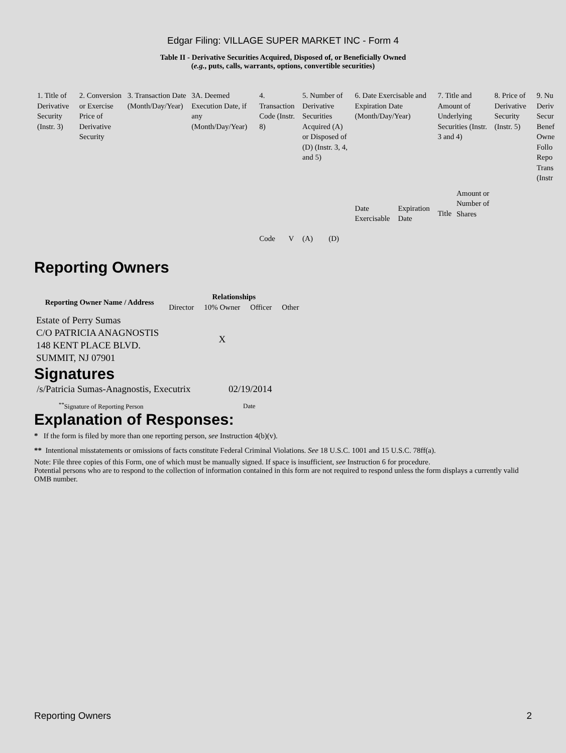Edgar Filing: VILLAGE SUPER MARKET INC - Form 4
Table II - Derivative Securities Acquired, Disposed of, or Beneficially Owned
(e.g., puts, calls, warrants, options, convertible securities)
| 1. Title of Derivative Security (Instr. 3) | 2. Conversion or Exercise Price of Derivative Security | 3. Transaction Date (Month/Day/Year) | 3A. Deemed Execution Date, if any (Month/Day/Year) | 4. Transaction Code (Instr. 8) | | 5. Number of Derivative Securities Acquired (A) or Disposed of (D) (Instr. 3, 4, and 5) | | 6. Date Exercisable and Expiration Date (Month/Day/Year) | | 7. Title and Amount of Underlying Securities (Instr. 3 and 4) | | 8. Price of Derivative Security (Instr. 5) | 9. Nu Deriv Secur Benef Owne Follo Repo Trans (Instr |
| | | | | Code | V | (A) | (D) | Date Exercisable | Expiration Date | Title | Amount or Number of Shares | | |
Reporting Owners
| Reporting Owner Name / Address | Relationships | | | |
| --- | --- | --- | --- | --- |
| | Director | 10% Owner | Officer | Other |
| Estate of Perry Sumas C/O PATRICIA ANAGNOSTIS 148 KENT PLACE BLVD. SUMMIT, NJ 07901 | | X | | |
Signatures
| /s/Patricia Sumas-Anagnostis, Executrix | 02/19/2014 |
| <sup>**</sup> Signature of Reporting Person | Date |
Explanation of Responses:
* If the form is filed by more than one reporting person, see Instruction 4(b)(v).
** Intentional misstatements or omissions of facts constitute Federal Criminal Violations. See 18 U.S.C. 1001 and 15 U.S.C. 78ff(a).
Note: File three copies of this Form, one of which must be manually signed. If space is insufficient, see Instruction 6 for procedure.
Potential persons who are to respond to the collection of information contained in this form are not required to respond unless the form displays a currently valid OMB number.
Reporting Owners 2